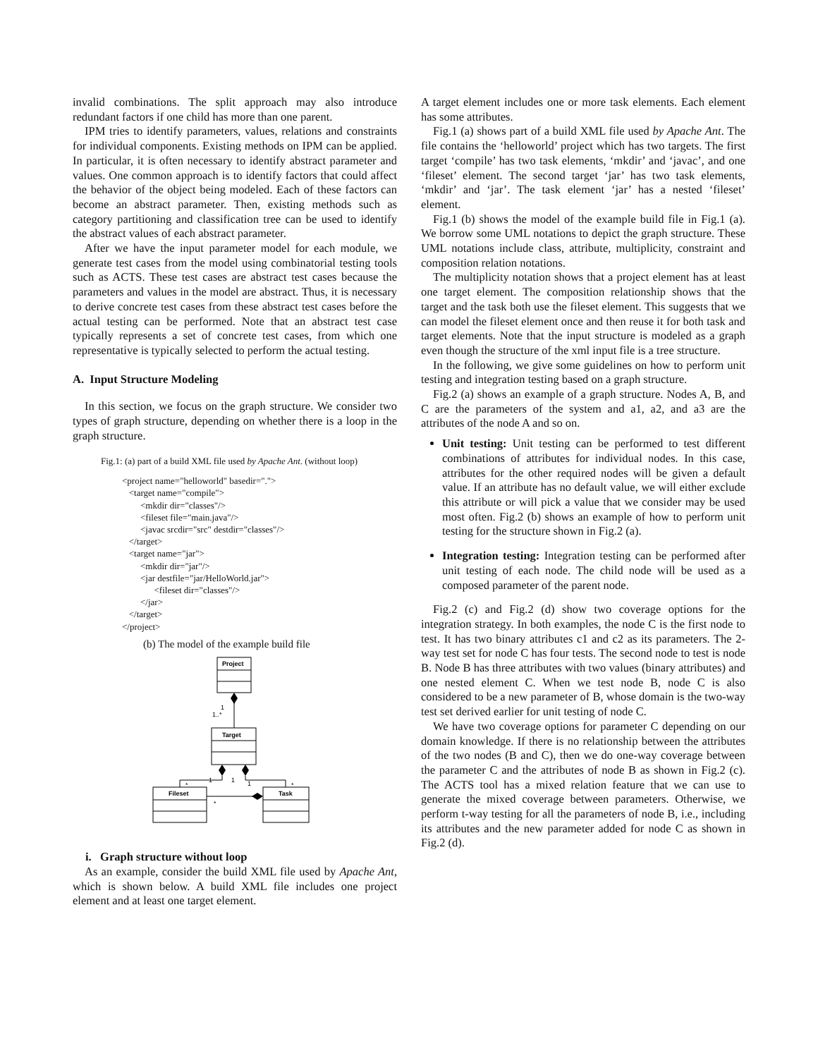invalid combinations. The split approach may also introduce redundant factors if one child has more than one parent.
IPM tries to identify parameters, values, relations and constraints for individual components. Existing methods on IPM can be applied. In particular, it is often necessary to identify abstract parameter and values. One common approach is to identify factors that could affect the behavior of the object being modeled. Each of these factors can become an abstract parameter. Then, existing methods such as category partitioning and classification tree can be used to identify the abstract values of each abstract parameter.
After we have the input parameter model for each module, we generate test cases from the model using combinatorial testing tools such as ACTS. These test cases are abstract test cases because the parameters and values in the model are abstract. Thus, it is necessary to derive concrete test cases from these abstract test cases before the actual testing can be performed. Note that an abstract test case typically represents a set of concrete test cases, from which one representative is typically selected to perform the actual testing.
A. Input Structure Modeling
In this section, we focus on the graph structure. We consider two types of graph structure, depending on whether there is a loop in the graph structure.
Fig.1: (a) part of a build XML file used by Apache Ant. (without loop)
<project name="helloworld" basedir=".">
<target name="compile">
<mkdir dir="classes"/>
<fileset file="main.java"/>
<javac srcdir="src" destdir="classes"/>
</target>
<target name="jar">
<mkdir dir="jar"/>
<jar destfile="jar/HelloWorld.jar">
<fileset dir="classes"/>
</jar>
</target>
</project>
(b) The model of the example build file
Project
1
1..*
Target
1
1
1
*
*
Fileset
Task
*
i. Graph structure without loop
As an example, consider the build XML file used by Apache Ant, which is shown below. A build XML file includes one project element and at least one target element.
A target element includes one or more task elements. Each element has some attributes.
Fig.1 (a) shows part of a build XML file used by Apache Ant. The file contains the ‘helloworld’ project which has two targets. The first target ‘compile’ has two task elements, ‘mkdir’ and ‘javac’, and one ‘fileset’ element. The second target ‘jar’ has two task elements, ‘mkdir’ and ‘jar’. The task element ‘jar’ has a nested ‘fileset’ element.
Fig.1 (b) shows the model of the example build file in Fig.1 (a). We borrow some UML notations to depict the graph structure. These UML notations include class, attribute, multiplicity, constraint and composition relation notations.
The multiplicity notation shows that a project element has at least one target element. The composition relationship shows that the target and the task both use the fileset element. This suggests that we can model the fileset element once and then reuse it for both task and target elements. Note that the input structure is modeled as a graph even though the structure of the xml input file is a tree structure.
In the following, we give some guidelines on how to perform unit testing and integration testing based on a graph structure.
Fig.2 (a) shows an example of a graph structure. Nodes A, B, and C are the parameters of the system and a1, a2, and a3 are the attributes of the node A and so on.
Unit testing: Unit testing can be performed to test different combinations of attributes for individual nodes. In this case, attributes for the other required nodes will be given a default value. If an attribute has no default value, we will either exclude this attribute or will pick a value that we consider may be used most often. Fig.2 (b) shows an example of how to perform unit testing for the structure shown in Fig.2 (a).
Integration testing: Integration testing can be performed after unit testing of each node. The child node will be used as a composed parameter of the parent node.
Fig.2 (c) and Fig.2 (d) show two coverage options for the integration strategy. In both examples, the node C is the first node to test. It has two binary attributes c1 and c2 as its parameters. The 2-way test set for node C has four tests. The second node to test is node B. Node B has three attributes with two values (binary attributes) and one nested element C. When we test node B, node C is also considered to be a new parameter of B, whose domain is the two-way test set derived earlier for unit testing of node C.
We have two coverage options for parameter C depending on our domain knowledge. If there is no relationship between the attributes of the two nodes (B and C), then we do one-way coverage between the parameter C and the attributes of node B as shown in Fig.2 (c). The ACTS tool has a mixed relation feature that we can use to generate the mixed coverage between parameters. Otherwise, we perform t-way testing for all the parameters of node B, i.e., including its attributes and the new parameter added for node C as shown in Fig.2 (d).